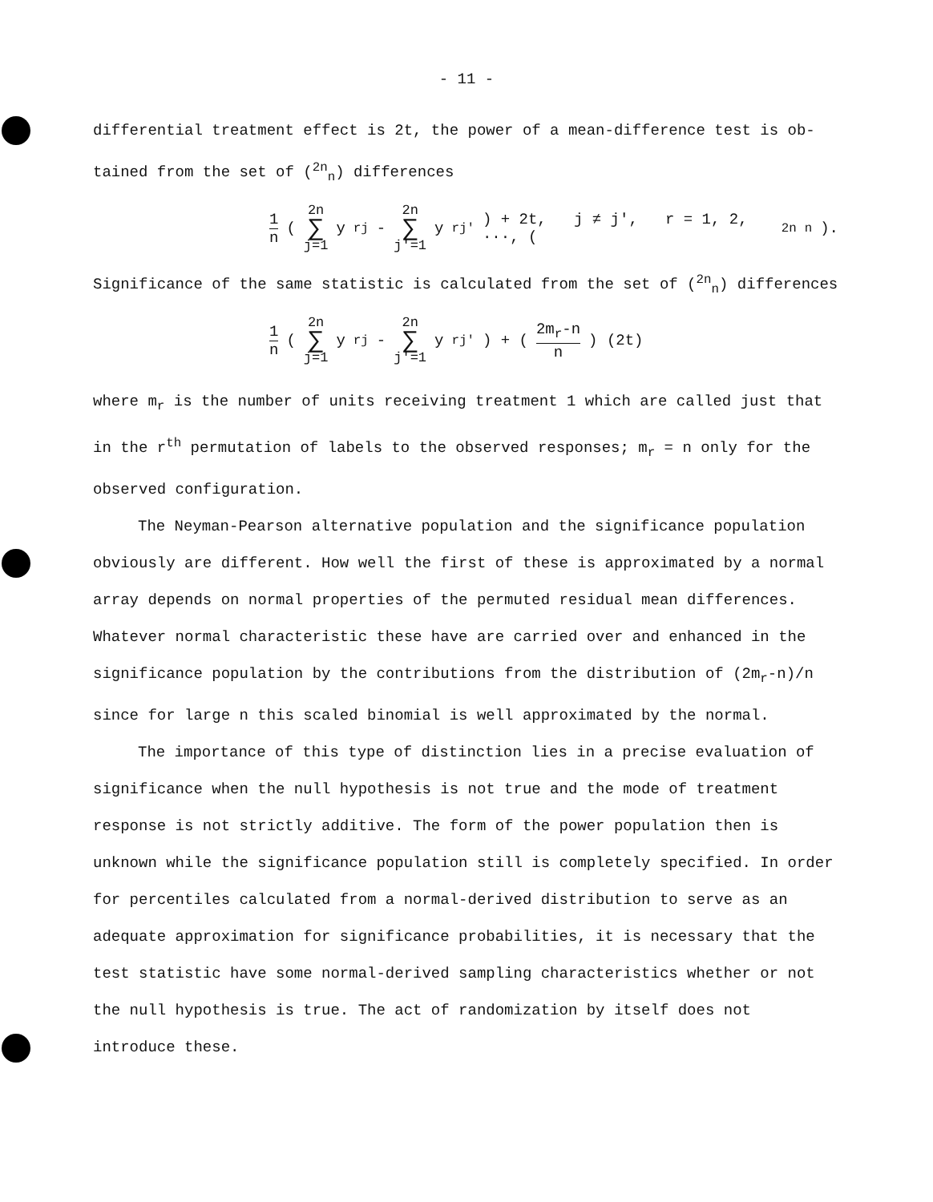- 11 -
differential treatment effect is 2t, the power of a mean-difference test is ob- tained from the set of (<sup>2n</sup><sub>n</sub>) differences
1 n ( 2n ∑ j=1 y<sub>rj</sub> - 2n ∑ j′=1 y<sub>rj′</sub> ) + 2t, j ≠ j′, r = 1, 2, ···, (<sup>2n</sup><sub>n</sub>).
Significance of the same statistic is calculated from the set of (<sup>2n</sup><sub>n</sub>) differences
1 n ( 2n ∑ j=1 y<sub>rj</sub> - 2n ∑ j′=1 y<sub>rj′</sub> ) + ( 2m<sub>r</sub>-n n ) (2t)
where m<sub>r</sub> is the number of units receiving treatment 1 which are called just that in the r<sup>th</sup> permutation of labels to the observed responses; m<sub>r</sub> = n only for the observed configuration.
The Neyman-Pearson alternative population and the significance population obviously are different. How well the first of these is approximated by a normal array depends on normal properties of the permuted residual mean differences. Whatever normal characteristic these have are carried over and enhanced in the significance population by the contributions from the distribution of (2m<sub>r</sub>-n)/n since for large n this scaled binomial is well approximated by the normal.
The importance of this type of distinction lies in a precise evaluation of significance when the null hypothesis is not true and the mode of treatment response is not strictly additive. The form of the power population then is unknown while the significance population still is completely specified. In order for percentiles calculated from a normal-derived distribution to serve as an adequate approximation for significance probabilities, it is necessary that the test statistic have some normal-derived sampling characteristics whether or not the null hypothesis is true. The act of randomization by itself does not introduce these.